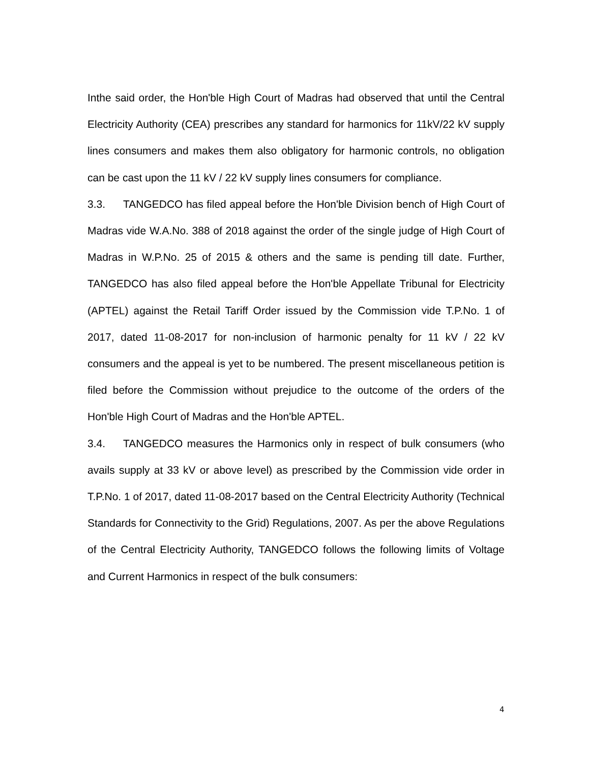Inthe said order, the Hon'ble High Court of Madras had observed that until the Central Electricity Authority (CEA) prescribes any standard for harmonics for 11kV/22 kV supply lines consumers and makes them also obligatory for harmonic controls, no obligation can be cast upon the 11 kV / 22 kV supply lines consumers for compliance.
3.3. TANGEDCO has filed appeal before the Hon'ble Division bench of High Court of Madras vide W.A.No. 388 of 2018 against the order of the single judge of High Court of Madras in W.P.No. 25 of 2015 & others and the same is pending till date. Further, TANGEDCO has also filed appeal before the Hon'ble Appellate Tribunal for Electricity (APTEL) against the Retail Tariff Order issued by the Commission vide T.P.No. 1 of 2017, dated 11-08-2017 for non-inclusion of harmonic penalty for 11 kV / 22 kV consumers and the appeal is yet to be numbered. The present miscellaneous petition is filed before the Commission without prejudice to the outcome of the orders of the Hon'ble High Court of Madras and the Hon'ble APTEL.
3.4. TANGEDCO measures the Harmonics only in respect of bulk consumers (who avails supply at 33 kV or above level) as prescribed by the Commission vide order in T.P.No. 1 of 2017, dated 11-08-2017 based on the Central Electricity Authority (Technical Standards for Connectivity to the Grid) Regulations, 2007. As per the above Regulations of the Central Electricity Authority, TANGEDCO follows the following limits of Voltage and Current Harmonics in respect of the bulk consumers:
4